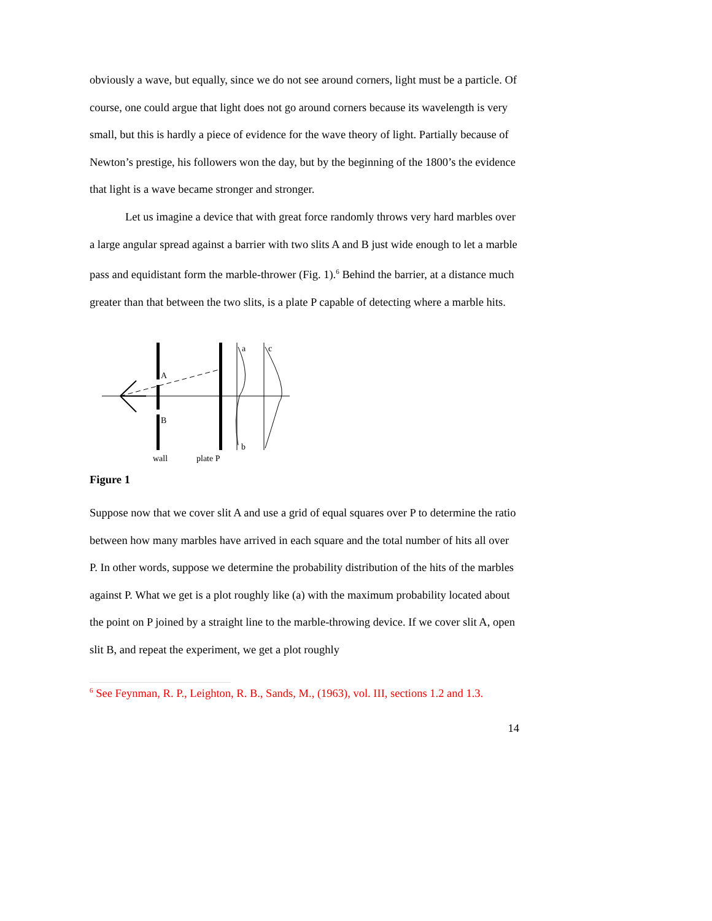obviously a wave, but equally, since we do not see around corners, light must be a particle. Of course, one could argue that light does not go around corners because its wavelength is very small, but this is hardly a piece of evidence for the wave theory of light. Partially because of Newton’s prestige, his followers won the day, but by the beginning of the 1800’s the evidence that light is a wave became stronger and stronger.
Let us imagine a device that with great force randomly throws very hard marbles over a large angular spread against a barrier with two slits A and B just wide enough to let a marble pass and equidistant form the marble-thrower (Fig. 1).<sup>6</sup> Behind the barrier, at a distance much greater than that between the two slits, is a plate P capable of detecting where a marble hits.
A
B
a
c
b
wall
plate P
Figure 1
Suppose now that we cover slit A and use a grid of equal squares over P to determine the ratio between how many marbles have arrived in each square and the total number of hits all over P. In other words, suppose we determine the probability distribution of the hits of the marbles against P. What we get is a plot roughly like (a) with the maximum probability located about the point on P joined by a straight line to the marble-throwing device. If we cover slit A, open slit B, and repeat the experiment, we get a plot roughly
<sup>6</sup> See Feynman, R. P., Leighton, R. B., Sands, M., (1963), vol. III, sections 1.2 and 1.3.
14